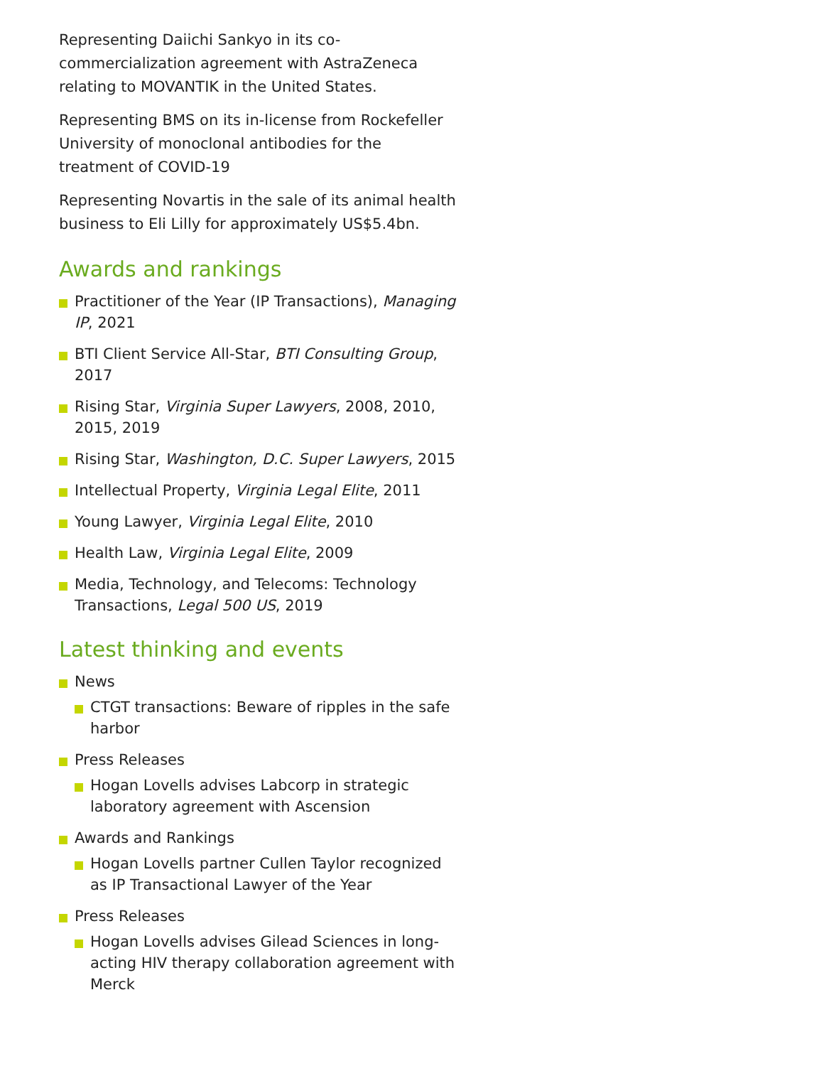Representing Daiichi Sankyo in its co-commercialization agreement with AstraZeneca relating to MOVANTIK in the United States.
Representing BMS on its in-license from Rockefeller University of monoclonal antibodies for the treatment of COVID-19
Representing Novartis in the sale of its animal health business to Eli Lilly for approximately US$5.4bn.
Awards and rankings
Practitioner of the Year (IP Transactions), Managing IP, 2021
BTI Client Service All-Star, BTI Consulting Group, 2017
Rising Star, Virginia Super Lawyers, 2008, 2010, 2015, 2019
Rising Star, Washington, D.C. Super Lawyers, 2015
Intellectual Property, Virginia Legal Elite, 2011
Young Lawyer, Virginia Legal Elite, 2010
Health Law, Virginia Legal Elite, 2009
Media, Technology, and Telecoms: Technology Transactions, Legal 500 US, 2019
Latest thinking and events
News
CTGT transactions: Beware of ripples in the safe harbor
Press Releases
Hogan Lovells advises Labcorp in strategic laboratory agreement with Ascension
Awards and Rankings
Hogan Lovells partner Cullen Taylor recognized as IP Transactional Lawyer of the Year
Press Releases
Hogan Lovells advises Gilead Sciences in long-acting HIV therapy collaboration agreement with Merck